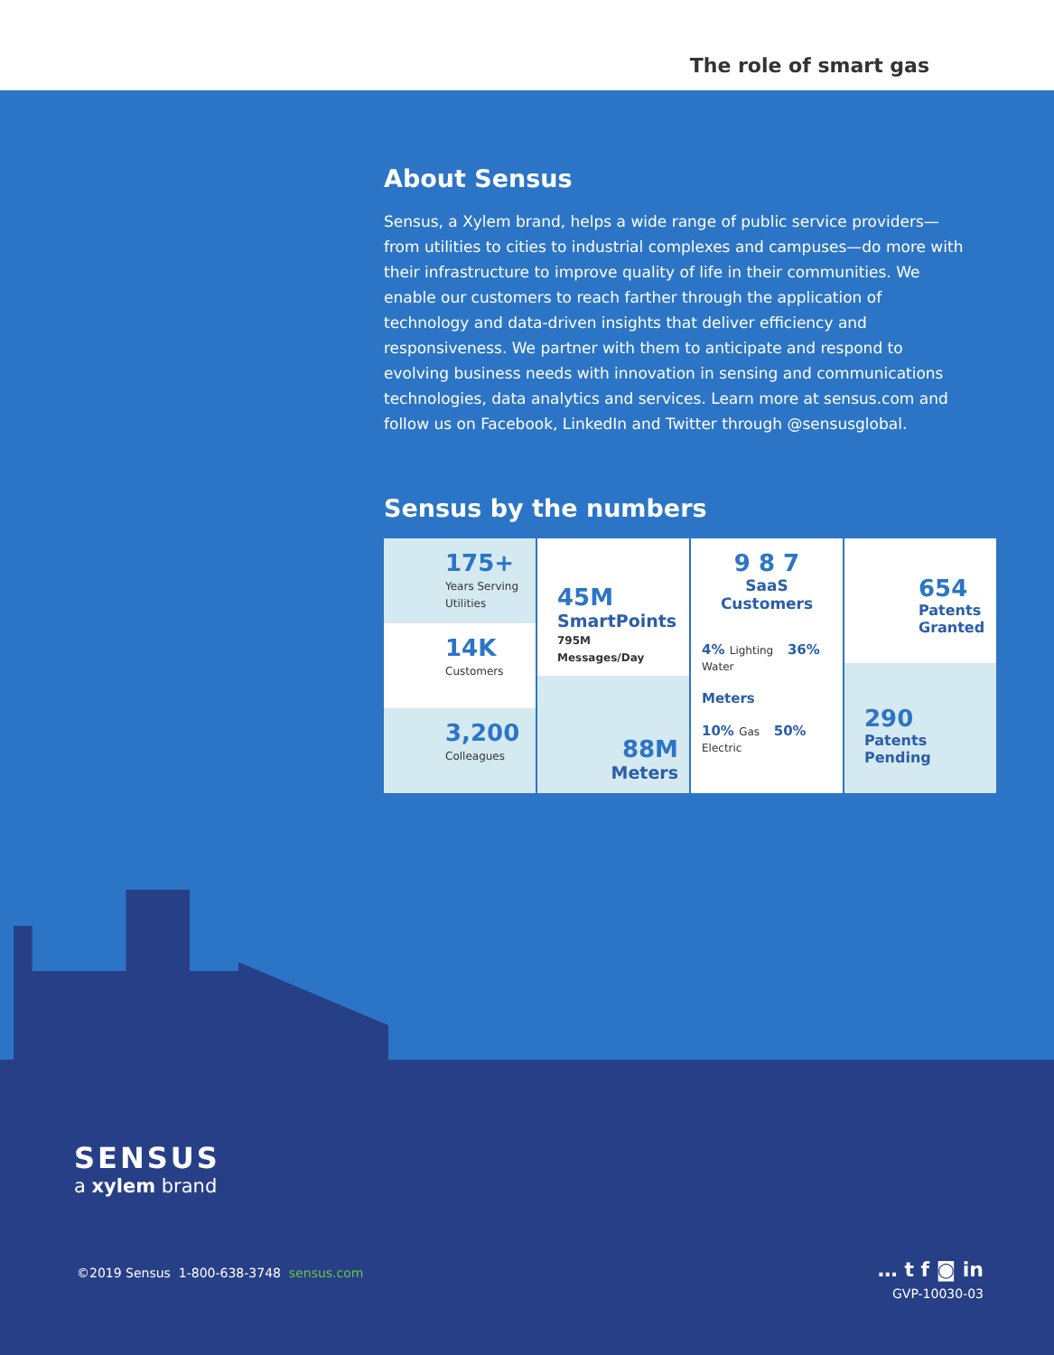The role of smart gas
About Sensus
Sensus, a Xylem brand, helps a wide range of public service providers—from utilities to cities to industrial complexes and campuses—do more with their infrastructure to improve quality of life in their communities. We enable our customers to reach farther through the application of technology and data-driven insights that deliver efficiency and responsiveness. We partner with them to anticipate and respond to evolving business needs with innovation in sensing and communications technologies, data analytics and services. Learn more at sensus.com and follow us on Facebook, LinkedIn and Twitter through @sensusglobal.
Sensus by the numbers
175+
Years Serving Utilities
14K
Customers
3,200
Colleagues
45M
SmartPoints
795M Messages/Day
88M
Meters
9 8 7
SaaS Customers
4% Lighting 36% Water
Meters
10% Gas 50% Electric
654
Patents Granted
290
Patents Pending
SENSUS
a xylem brand
©2019 Sensus 1-800-638-3748 sensus.com
… t f ◙ in
GVP-10030-03